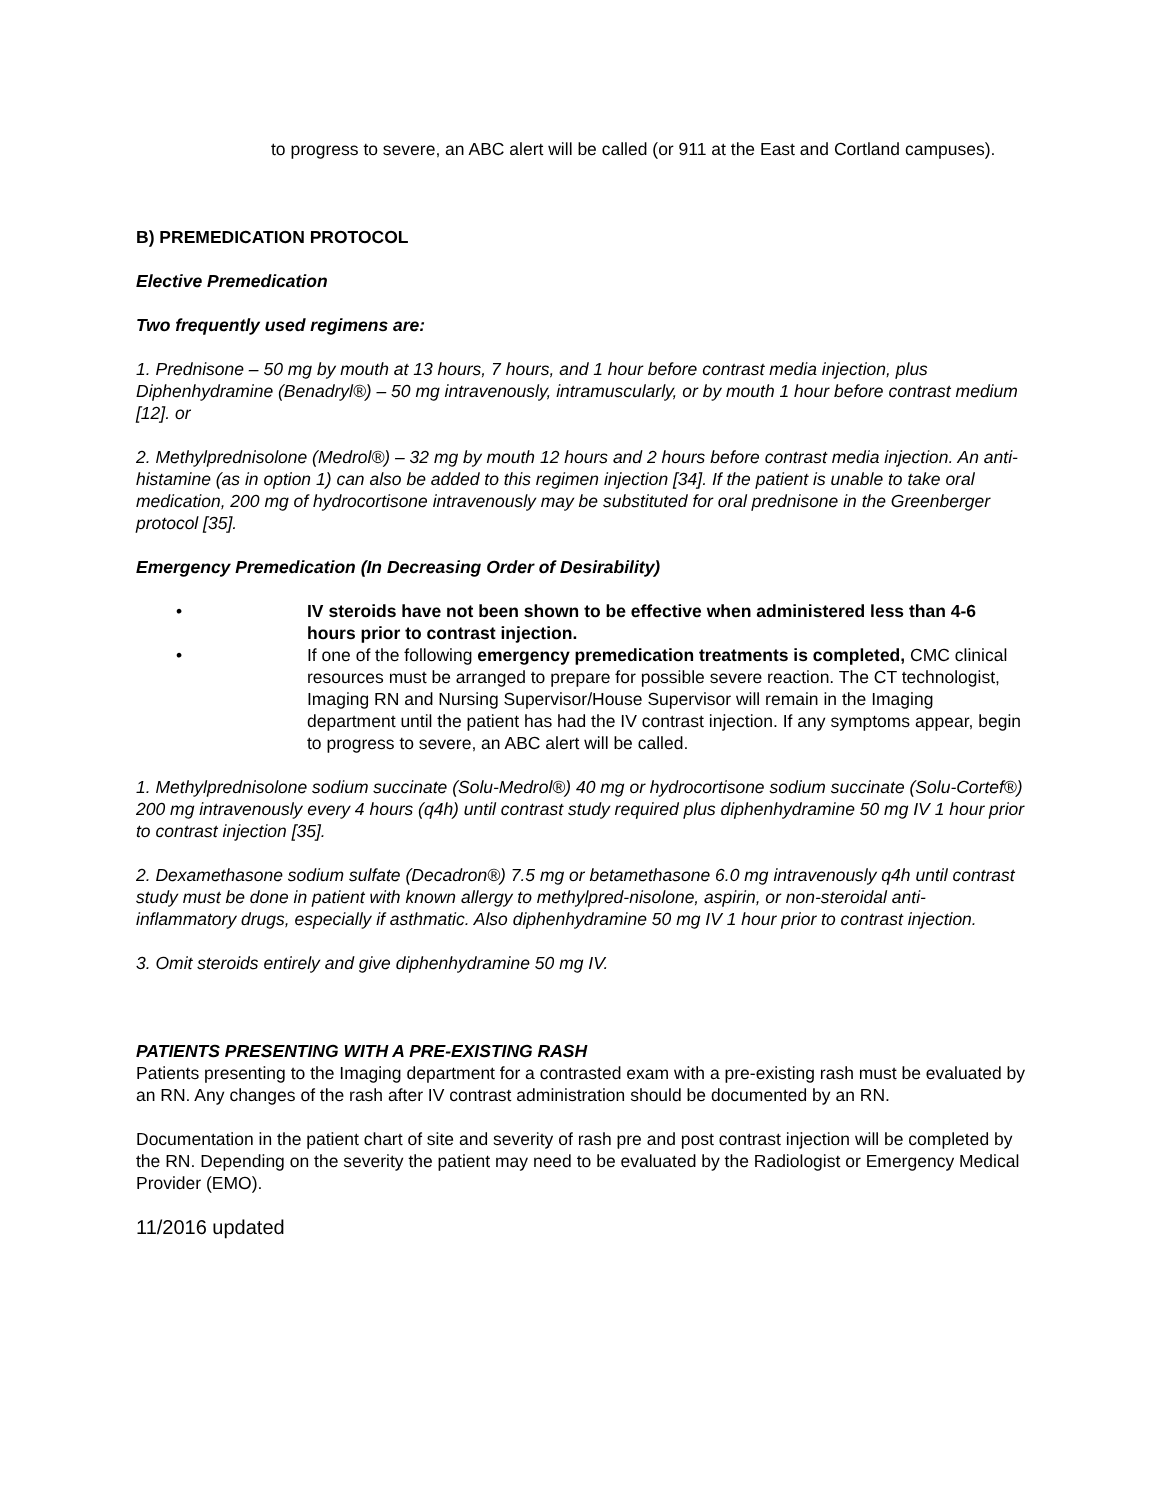to progress to severe, an ABC alert will be called (or 911 at the East and Cortland campuses).
B) PREMEDICATION PROTOCOL
Elective Premedication
Two frequently used regimens are:
1. Prednisone – 50 mg by mouth at 13 hours, 7 hours, and 1 hour before contrast media injection, plus Diphenhydramine (Benadryl®) – 50 mg intravenously, intramuscularly, or by mouth 1 hour before contrast medium [12]. or
2. Methylprednisolone (Medrol®) – 32 mg by mouth 12 hours and 2 hours before contrast media injection. An anti-histamine (as in option 1) can also be added to this regimen injection [34]. If the patient is unable to take oral medication, 200 mg of hydrocortisone intravenously may be substituted for oral prednisone in the Greenberger protocol [35].
Emergency Premedication (In Decreasing Order of Desirability)
• IV steroids have not been shown to be effective when administered less than 4-6 hours prior to contrast injection.
• If one of the following emergency premedication treatments is completed, CMC clinical resources must be arranged to prepare for possible severe reaction. The CT technologist, Imaging RN and Nursing Supervisor/House Supervisor will remain in the Imaging department until the patient has had the IV contrast injection. If any symptoms appear, begin to progress to severe, an ABC alert will be called.
1. Methylprednisolone sodium succinate (Solu-Medrol®) 40 mg or hydrocortisone sodium succinate (Solu-Cortef®) 200 mg intravenously every 4 hours (q4h) until contrast study required plus diphenhydramine 50 mg IV 1 hour prior to contrast injection [35].
2. Dexamethasone sodium sulfate (Decadron®) 7.5 mg or betamethasone 6.0 mg intravenously q4h until contrast study must be done in patient with known allergy to methylpred-nisolone, aspirin, or non-steroidal anti-inflammatory drugs, especially if asthmatic. Also diphenhydramine 50 mg IV 1 hour prior to contrast injection.
3. Omit steroids entirely and give diphenhydramine 50 mg IV.
PATIENTS PRESENTING WITH A PRE-EXISTING RASH
Patients presenting to the Imaging department for a contrasted exam with a pre-existing rash must be evaluated by an RN. Any changes of the rash after IV contrast administration should be documented by an RN.
Documentation in the patient chart of site and severity of rash pre and post contrast injection will be completed by the RN. Depending on the severity the patient may need to be evaluated by the Radiologist or Emergency Medical Provider (EMO).
11/2016 updated